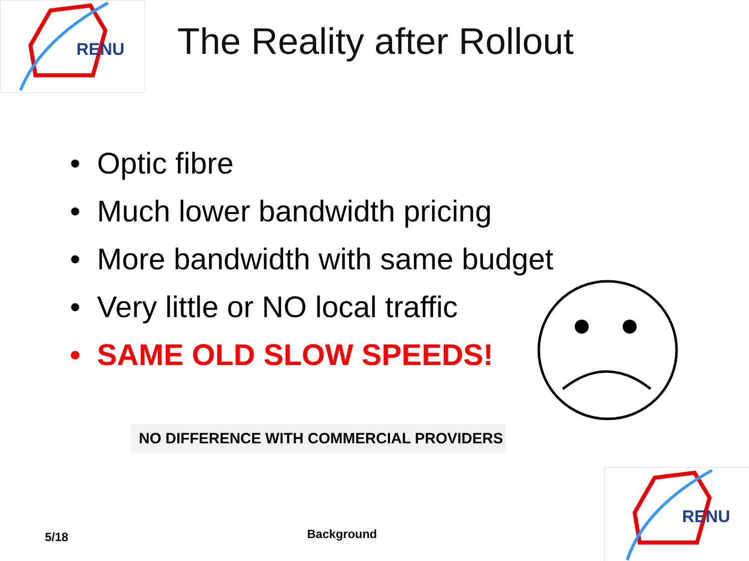RENU
The Reality after Rollout
• Optic fibre
• Much lower bandwidth pricing
• More bandwidth with same budget
• Very little or NO local traffic
• SAME OLD SLOW SPEEDS!
NO DIFFERENCE WITH COMMERCIAL PROVIDERS
5/18 Background
RENU